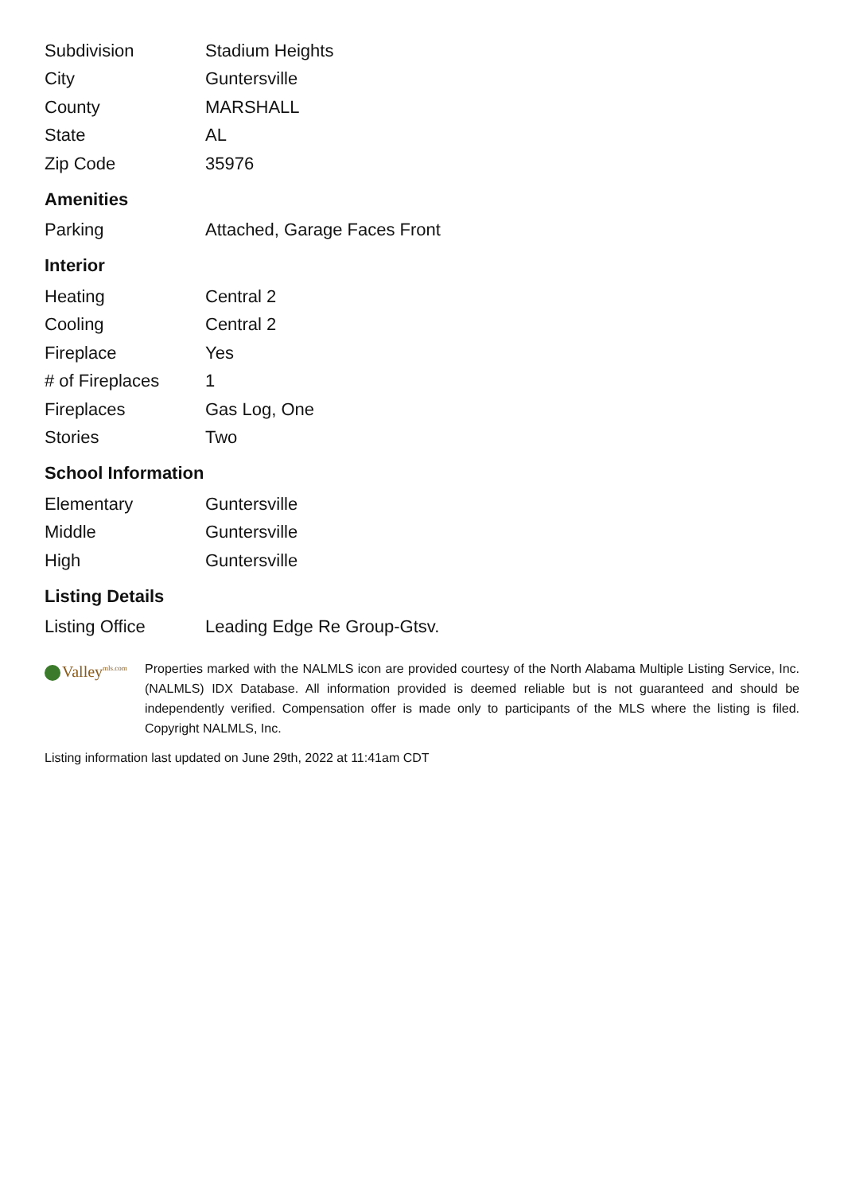| Subdivision | Stadium Heights |
| City | Guntersville |
| County | MARSHALL |
| State | AL |
| Zip Code | 35976 |
Amenities
| Parking | Attached, Garage Faces Front |
Interior
| Heating | Central 2 |
| Cooling | Central 2 |
| Fireplace | Yes |
| # of Fireplaces | 1 |
| Fireplaces | Gas Log, One |
| Stories | Two |
School Information
| Elementary | Guntersville |
| Middle | Guntersville |
| High | Guntersville |
Listing Details
| Listing Office | Leading Edge Re Group-Gtsv. |
Valley<sup>mls.com</sup>
Properties marked with the NALMLS icon are provided courtesy of the North Alabama Multiple Listing Service, Inc. (NALMLS) IDX Database. All information provided is deemed reliable but is not guaranteed and should be independently verified. Compensation offer is made only to participants of the MLS where the listing is filed. Copyright NALMLS, Inc.
Listing information last updated on June 29th, 2022 at 11:41am CDT